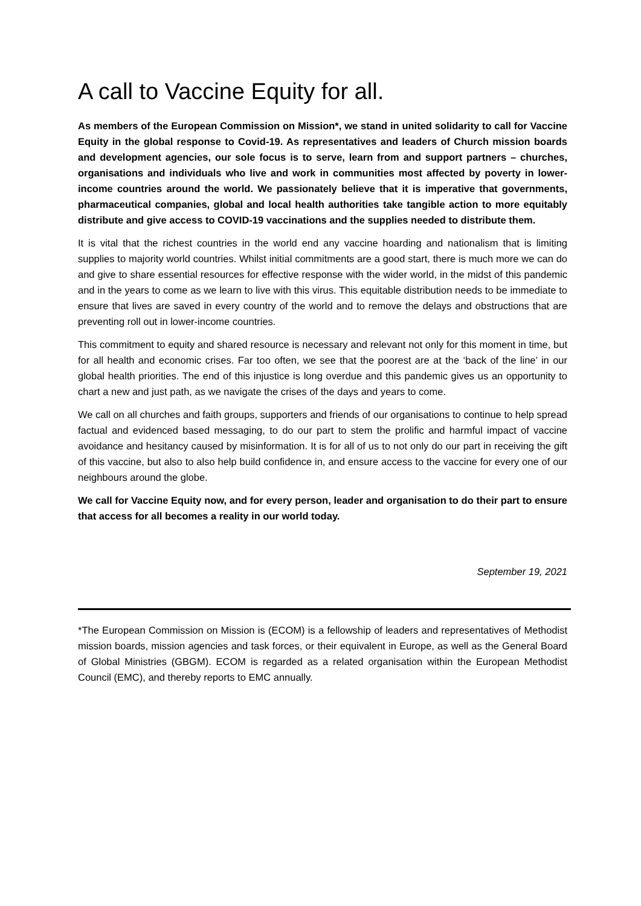A call to Vaccine Equity for all.
As members of the European Commission on Mission*, we stand in united solidarity to call for Vaccine Equity in the global response to Covid-19. As representatives and leaders of Church mission boards and development agencies, our sole focus is to serve, learn from and support partners – churches, organisations and individuals who live and work in communities most affected by poverty in lower-income countries around the world. We passionately believe that it is imperative that governments, pharmaceutical companies, global and local health authorities take tangible action to more equitably distribute and give access to COVID-19 vaccinations and the supplies needed to distribute them.
It is vital that the richest countries in the world end any vaccine hoarding and nationalism that is limiting supplies to majority world countries. Whilst initial commitments are a good start, there is much more we can do and give to share essential resources for effective response with the wider world, in the midst of this pandemic and in the years to come as we learn to live with this virus. This equitable distribution needs to be immediate to ensure that lives are saved in every country of the world and to remove the delays and obstructions that are preventing roll out in lower-income countries.
This commitment to equity and shared resource is necessary and relevant not only for this moment in time, but for all health and economic crises. Far too often, we see that the poorest are at the ‘back of the line’ in our global health priorities. The end of this injustice is long overdue and this pandemic gives us an opportunity to chart a new and just path, as we navigate the crises of the days and years to come.
We call on all churches and faith groups, supporters and friends of our organisations to continue to help spread factual and evidenced based messaging, to do our part to stem the prolific and harmful impact of vaccine avoidance and hesitancy caused by misinformation. It is for all of us to not only do our part in receiving the gift of this vaccine, but also to also help build confidence in, and ensure access to the vaccine for every one of our neighbours around the globe.
We call for Vaccine Equity now, and for every person, leader and organisation to do their part to ensure that access for all becomes a reality in our world today.
September 19, 2021
*The European Commission on Mission is (ECOM) is a fellowship of leaders and representatives of Methodist mission boards, mission agencies and task forces, or their equivalent in Europe, as well as the General Board of Global Ministries (GBGM). ECOM is regarded as a related organisation within the European Methodist Council (EMC), and thereby reports to EMC annually.